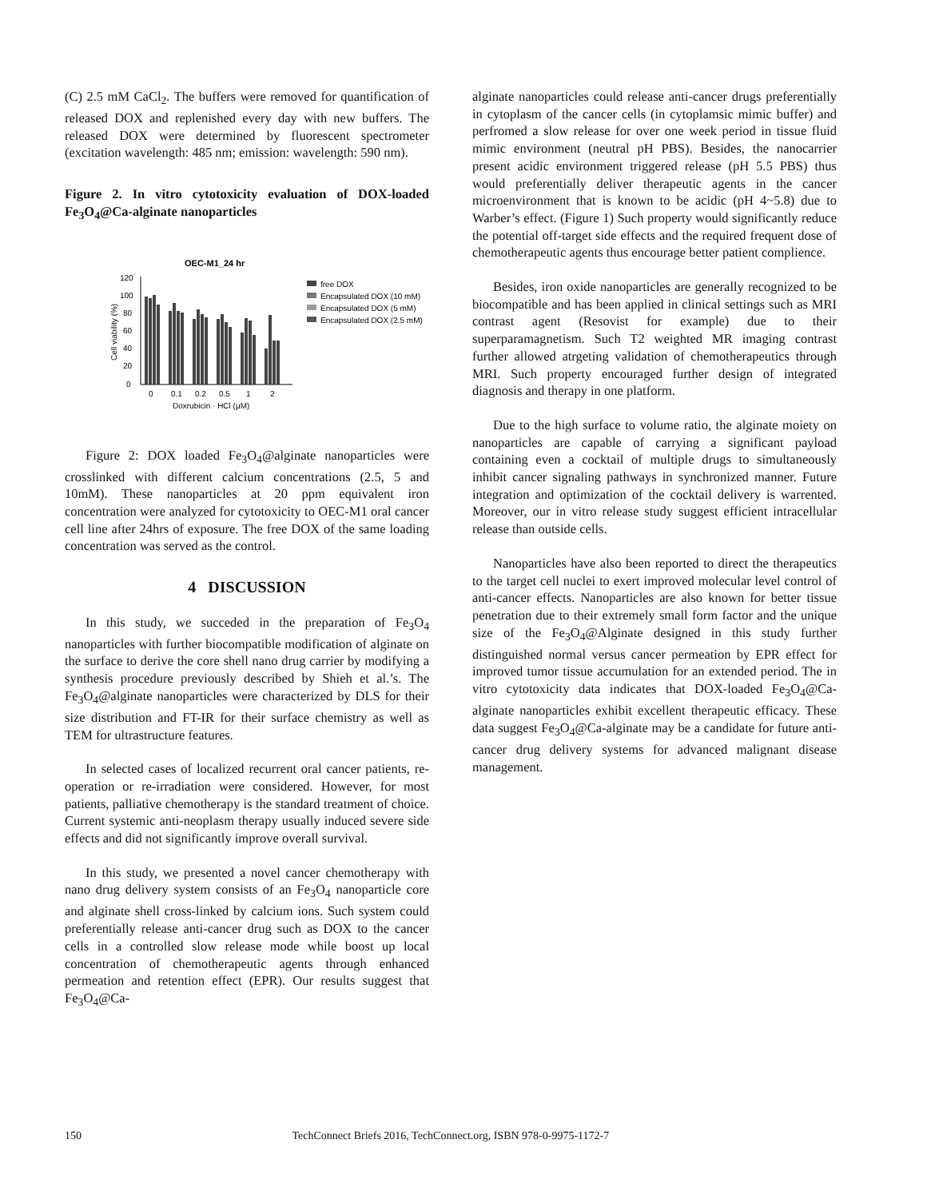(C) 2.5 mM CaCl<sub>2</sub>. The buffers were removed for quantification of released DOX and replenished every day with new buffers. The released DOX were determined by fluorescent spectrometer (excitation wavelength: 485 nm; emission: wavelength: 590 nm).
Figure 2. In vitro cytotoxicity evaluation of DOX-loaded Fe<sub>3</sub>O<sub>4</sub>@Ca-alginate nanoparticles
OEC-M1_24 hr
0
20
40
60
80
100
120
0
0.1
0.2
0.5
1
2
Doxrubicin · HCl (μM)
Cell viability (%)
free DOX
Encapsulated DOX (10 mM)
Encapsulated DOX (5 mM)
Encapsulated DOX (2.5 mM)
Figure 2: DOX loaded Fe<sub>3</sub>O<sub>4</sub>@alginate nanoparticles were crosslinked with different calcium concentrations (2.5, 5 and 10mM). These nanoparticles at 20 ppm equivalent iron concentration were analyzed for cytotoxicity to OEC-M1 oral cancer cell line after 24hrs of exposure. The free DOX of the same loading concentration was served as the control.
4 DISCUSSION
In this study, we succeded in the preparation of Fe<sub>3</sub>O<sub>4</sub> nanoparticles with further biocompatible modification of alginate on the surface to derive the core shell nano drug carrier by modifying a synthesis procedure previously described by Shieh et al.’s. The Fe<sub>3</sub>O<sub>4</sub>@alginate nanoparticles were characterized by DLS for their size distribution and FT-IR for their surface chemistry as well as TEM for ultrastructure features.
In selected cases of localized recurrent oral cancer patients, re-operation or re-irradiation were considered. However, for most patients, palliative chemotherapy is the standard treatment of choice. Current systemic anti-neoplasm therapy usually induced severe side effects and did not significantly improve overall survival.
In this study, we presented a novel cancer chemotherapy with nano drug delivery system consists of an Fe<sub>3</sub>O<sub>4</sub> nanoparticle core and alginate shell cross-linked by calcium ions. Such system could preferentially release anti-cancer drug such as DOX to the cancer cells in a controlled slow release mode while boost up local concentration of chemotherapeutic agents through enhanced permeation and retention effect (EPR). Our results suggest that Fe<sub>3</sub>O<sub>4</sub>@Ca-
alginate nanoparticles could release anti-cancer drugs preferentially in cytoplasm of the cancer cells (in cytoplamsic mimic buffer) and perfromed a slow release for over one week period in tissue fluid mimic environment (neutral pH PBS). Besides, the nanocarrier present acidic environment triggered release (pH 5.5 PBS) thus would preferentially deliver therapeutic agents in the cancer microenvironment that is known to be acidic (pH 4~5.8) due to Warber’s effect. (Figure 1) Such property would significantly reduce the potential off-target side effects and the required frequent dose of chemotherapeutic agents thus encourage better patient complience.
Besides, iron oxide nanoparticles are generally recognized to be biocompatible and has been applied in clinical settings such as MRI contrast agent (Resovist for example) due to their superparamagnetism. Such T2 weighted MR imaging contrast further allowed atrgeting validation of chemotherapeutics through MRI. Such property encouraged further design of integrated diagnosis and therapy in one platform.
Due to the high surface to volume ratio, the alginate moiety on nanoparticles are capable of carrying a significant payload containing even a cocktail of multiple drugs to simultaneously inhibit cancer signaling pathways in synchronized manner. Future integration and optimization of the cocktail delivery is warrented. Moreover, our in vitro release study suggest efficient intracellular release than outside cells.
Nanoparticles have also been reported to direct the therapeutics to the target cell nuclei to exert improved molecular level control of anti-cancer effects. Nanoparticles are also known for better tissue penetration due to their extremely small form factor and the unique size of the Fe<sub>3</sub>O<sub>4</sub>@Alginate designed in this study further distinguished normal versus cancer permeation by EPR effect for improved tumor tissue accumulation for an extended period. The in vitro cytotoxicity data indicates that DOX-loaded Fe<sub>3</sub>O<sub>4</sub>@Ca-alginate nanoparticles exhibit excellent therapeutic efficacy. These data suggest Fe<sub>3</sub>O<sub>4</sub>@Ca-alginate may be a candidate for future anti-cancer drug delivery systems for advanced malignant disease management.
150 TechConnect Briefs 2016, TechConnect.org, ISBN 978-0-9975-1172-7